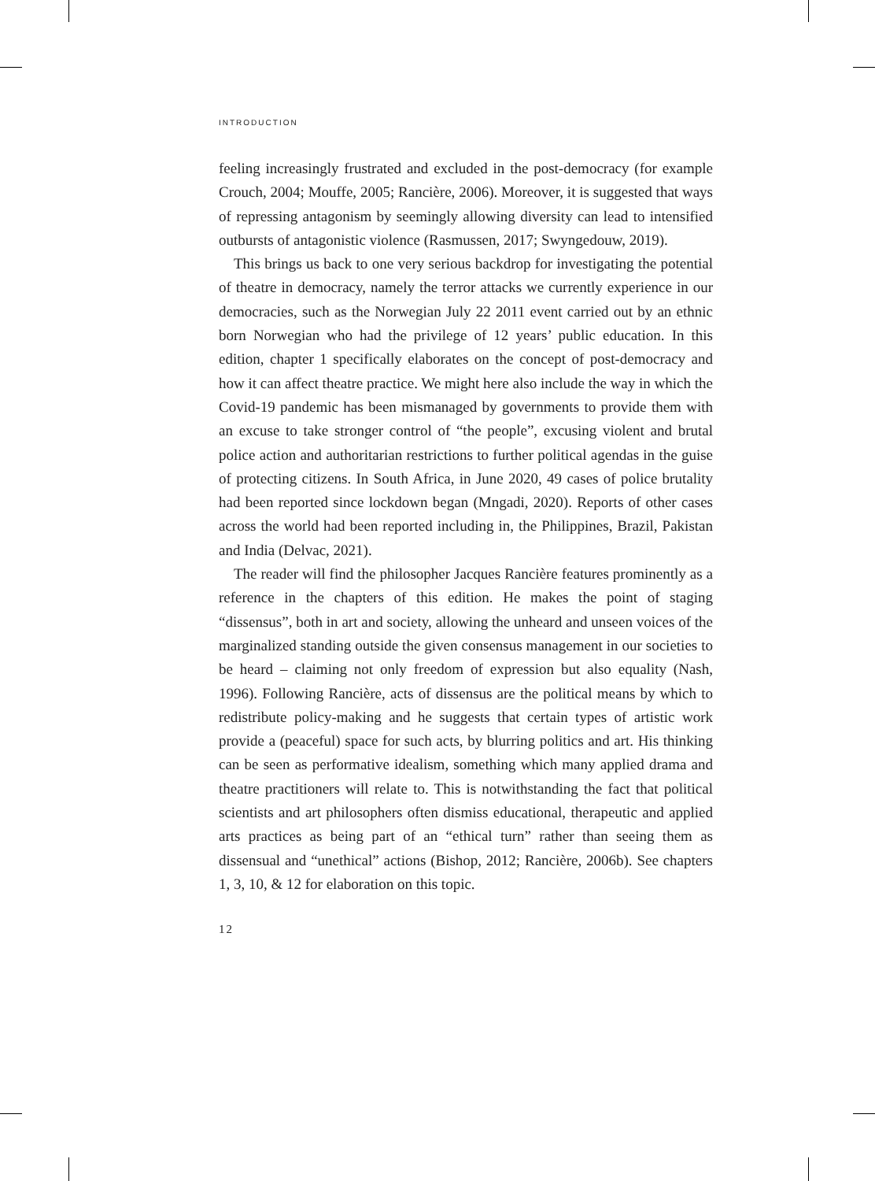INTRODUCTION
feeling increasingly frustrated and excluded in the post-democracy (for example Crouch, 2004; Mouffe, 2005; Rancière, 2006). Moreover, it is suggested that ways of repressing antagonism by seemingly allowing diversity can lead to intensified outbursts of antagonistic violence (Rasmussen, 2017; Swyngedouw, 2019).
This brings us back to one very serious backdrop for investigating the potential of theatre in democracy, namely the terror attacks we currently experience in our democracies, such as the Norwegian July 22 2011 event carried out by an ethnic born Norwegian who had the privilege of 12 years’ public education. In this edition, chapter 1 specifically elaborates on the concept of post-democracy and how it can affect theatre practice. We might here also include the way in which the Covid-19 pandemic has been mismanaged by governments to provide them with an excuse to take stronger control of “the people”, excusing violent and brutal police action and authoritarian restrictions to further political agendas in the guise of protecting citizens. In South Africa, in June 2020, 49 cases of police brutality had been reported since lockdown began (Mngadi, 2020). Reports of other cases across the world had been reported including in, the Philippines, Brazil, Pakistan and India (Delvac, 2021).
The reader will find the philosopher Jacques Rancière features prominently as a reference in the chapters of this edition. He makes the point of staging “dissensus”, both in art and society, allowing the unheard and unseen voices of the marginalized standing outside the given consensus management in our societies to be heard – claiming not only freedom of expression but also equality (Nash, 1996). Following Rancière, acts of dissensus are the political means by which to redistribute policy-making and he suggests that certain types of artistic work provide a (peaceful) space for such acts, by blurring politics and art. His thinking can be seen as performative idealism, something which many applied drama and theatre practitioners will relate to. This is notwithstanding the fact that political scientists and art philosophers often dismiss educational, therapeutic and applied arts practices as being part of an “ethical turn” rather than seeing them as dissensual and “unethical” actions (Bishop, 2012; Rancière, 2006b). See chapters 1, 3, 10, & 12 for elaboration on this topic.
12